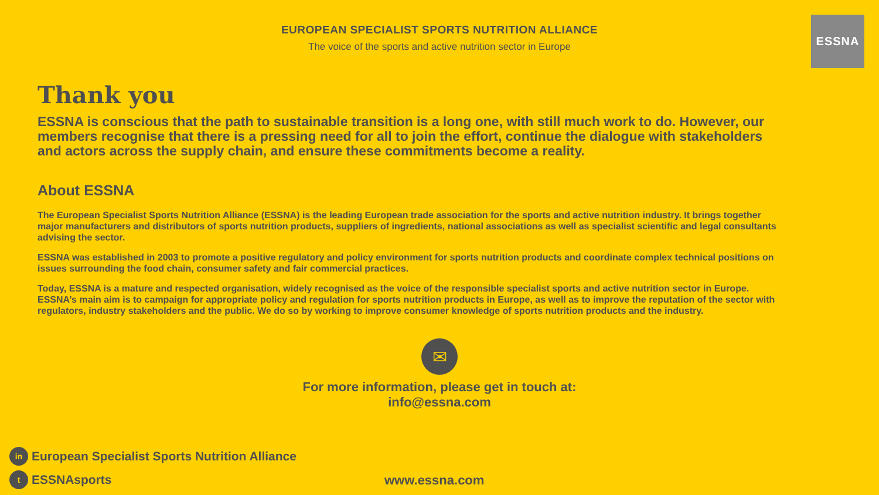ESSNA
EUROPEAN SPECIALIST SPORTS NUTRITION ALLIANCE
The voice of the sports and active nutrition sector in Europe
Thank you
ESSNA is conscious that the path to sustainable transition is a long one, with still much work to do. However, our members recognise that there is a pressing need for all to join the effort, continue the dialogue with stakeholders and actors across the supply chain, and ensure these commitments become a reality.
About ESSNA
The European Specialist Sports Nutrition Alliance (ESSNA) is the leading European trade association for the sports and active nutrition industry. It brings together major manufacturers and distributors of sports nutrition products, suppliers of ingredients, national associations as well as specialist scientific and legal consultants advising the sector.
ESSNA was established in 2003 to promote a positive regulatory and policy environment for sports nutrition products and coordinate complex technical positions on issues surrounding the food chain, consumer safety and fair commercial practices.
Today, ESSNA is a mature and respected organisation, widely recognised as the voice of the responsible specialist sports and active nutrition sector in Europe. ESSNA’s main aim is to campaign for appropriate policy and regulation for sports nutrition products in Europe, as well as to improve the reputation of the sector with regulators, industry stakeholders and the public. We do so by working to improve consumer knowledge of sports nutrition products and the industry.
✉
For more information, please get in touch at:
info@essna.com
in European Specialist Sports Nutrition Alliance
t ESSNAsports www.essna.com